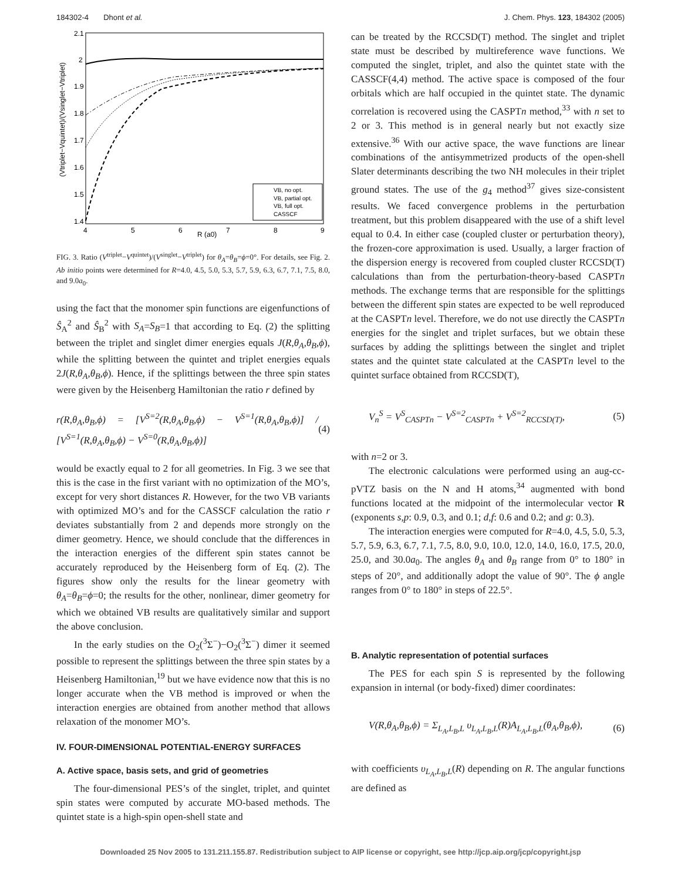184302-4 Dhont et al. J. Chem. Phys. 123, 184302 (2005)
2.1
2
1.9
1.8
1.7
1.6
1.5
1.4
4
5
6
7
8
9
R (a0)
(Vtriplet−Vquintet)/(Vsinglet−Vtriplet)
VB, no opt.
VB, partial opt.
VB, full opt.
CASSCF
FIG. 3. Ratio (V<sup>triplet</sup>−V<sup>quintet</sup>)/(V<sup>singlet</sup>−V<sup>triplet</sup>) for θ<sub>A</sub>=θ<sub>B</sub>=ϕ=0°. For details, see Fig. 2. Ab initio points were determined for R=4.0, 4.5, 5.0, 5.3, 5.7, 5.9, 6.3, 6.7, 7.1, 7.5, 8.0, and 9.0a<sub>0</sub>.
using the fact that the monomer spin functions are eigenfunctions of Ŝ<sub>A</sub><sup>2</sup> and Ŝ<sub>B</sub><sup>2</sup> with S<sub>A</sub>=S<sub>B</sub>=1 that according to Eq. (2) the splitting between the triplet and singlet dimer energies equals J(R,θ<sub>A</sub>,θ<sub>B</sub>,ϕ), while the splitting between the quintet and triplet energies equals 2J(R,θ<sub>A</sub>,θ<sub>B</sub>,ϕ). Hence, if the splittings between the three spin states were given by the Heisenberg Hamiltonian the ratio r defined by
r(R,θ<sub>A</sub>,θ<sub>B</sub>,ϕ) = [V<sup>S=2</sup>(R,θ<sub>A</sub>,θ<sub>B</sub>,ϕ) − V<sup>S=1</sup>(R,θ<sub>A</sub>,θ<sub>B</sub>,ϕ)] / [V<sup>S=1</sup>(R,θ<sub>A</sub>,θ<sub>B</sub>,ϕ) − V<sup>S=0</sup>(R,θ<sub>A</sub>,θ<sub>B</sub>,ϕ)] (4)
would be exactly equal to 2 for all geometries. In Fig. 3 we see that this is the case in the first variant with no optimization of the MO’s, except for very short distances R. However, for the two VB variants with optimized MO’s and for the CASSCF calculation the ratio r deviates substantially from 2 and depends more strongly on the dimer geometry. Hence, we should conclude that the differences in the interaction energies of the different spin states cannot be accurately reproduced by the Heisenberg form of Eq. (2). The figures show only the results for the linear geometry with θ<sub>A</sub>=θ<sub>B</sub>=ϕ=0; the results for the other, nonlinear, dimer geometry for which we obtained VB results are qualitatively similar and support the above conclusion.
In the early studies on the O<sub>2</sub>(<sup>3</sup>Σ<sup>−</sup>)−O<sub>2</sub>(<sup>3</sup>Σ<sup>−</sup>) dimer it seemed possible to represent the splittings between the three spin states by a Heisenberg Hamiltonian,<sup>19</sup> but we have evidence now that this is no longer accurate when the VB method is improved or when the interaction energies are obtained from another method that allows relaxation of the monomer MO’s.
IV. FOUR-DIMENSIONAL POTENTIAL-ENERGY SURFACES
A. Active space, basis sets, and grid of geometries
The four-dimensional PES’s of the singlet, triplet, and quintet spin states were computed by accurate MO-based methods. The quintet state is a high-spin open-shell state and
can be treated by the RCCSD(T) method. The singlet and triplet state must be described by multireference wave functions. We computed the singlet, triplet, and also the quintet state with the CASSCF(4,4) method. The active space is composed of the four orbitals which are half occupied in the quintet state. The dynamic correlation is recovered using the CASPTn method,<sup>33</sup> with n set to 2 or 3. This method is in general nearly but not exactly size extensive.<sup>36</sup> With our active space, the wave functions are linear combinations of the antisymmetrized products of the open-shell Slater determinants describing the two NH molecules in their triplet ground states. The use of the g<sub>4</sub> method<sup>37</sup> gives size-consistent results. We faced convergence problems in the perturbation treatment, but this problem disappeared with the use of a shift level equal to 0.4. In either case (coupled cluster or perturbation theory), the frozen-core approximation is used. Usually, a larger fraction of the dispersion energy is recovered from coupled cluster RCCSD(T) calculations than from the perturbation-theory-based CASPTn methods. The exchange terms that are responsible for the splittings between the different spin states are expected to be well reproduced at the CASPTn level. Therefore, we do not use directly the CASPTn energies for the singlet and triplet surfaces, but we obtain these surfaces by adding the splittings between the singlet and triplet states and the quintet state calculated at the CASPTn level to the quintet surface obtained from RCCSD(T),
V<sub>n</sub><sup>S</sup> = V<sup>S</sup><sub>CASPTn</sub> − V<sup>S=2</sup><sub>CASPTn</sub> + V<sup>S=2</sup><sub>RCCSD(T)</sub>, (5)
with n=2 or 3.
The electronic calculations were performed using an aug-cc-pVTZ basis on the N and H atoms,<sup>34</sup> augmented with bond functions located at the midpoint of the intermolecular vector R (exponents s,p: 0.9, 0.3, and 0.1; d,f: 0.6 and 0.2; and g: 0.3).
The interaction energies were computed for R=4.0, 4.5, 5.0, 5.3, 5.7, 5.9, 6.3, 6.7, 7.1, 7.5, 8.0, 9.0, 10.0, 12.0, 14.0, 16.0, 17.5, 20.0, 25.0, and 30.0a<sub>0</sub>. The angles θ<sub>A</sub> and θ<sub>B</sub> range from 0° to 180° in steps of 20°, and additionally adopt the value of 90°. The ϕ angle ranges from 0° to 180° in steps of 22.5°.
B. Analytic representation of potential surfaces
The PES for each spin S is represented by the following expansion in internal (or body-fixed) dimer coordinates:
V(R,θ<sub>A</sub>,θ<sub>B</sub>,ϕ) = Σ<sub>L<sub>A</sub>,L<sub>B</sub>,L</sub> υ<sub>L<sub>A</sub>,L<sub>B</sub>,L</sub>(R)A<sub>L<sub>A</sub>,L<sub>B</sub>,L</sub>(θ<sub>A</sub>,θ<sub>B</sub>,ϕ), (6)
with coefficients υ<sub>L<sub>A</sub>,L<sub>B</sub>,L</sub>(R) depending on R. The angular functions are defined as
Downloaded 25 Nov 2005 to 131.211.155.87. Redistribution subject to AIP license or copyright, see http://jcp.aip.org/jcp/copyright.jsp